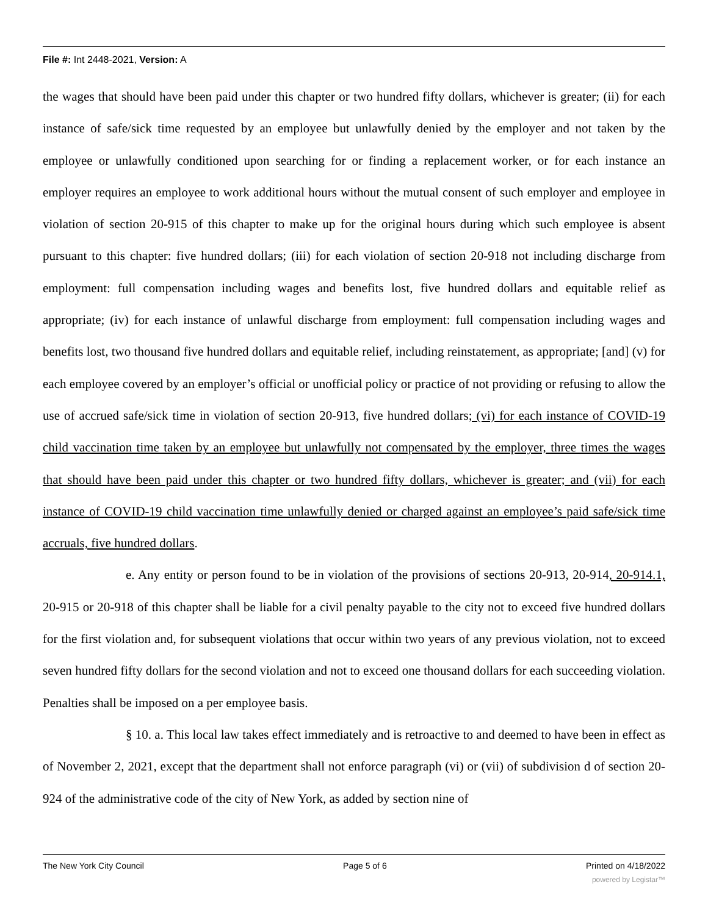File #: Int 2448-2021, Version: A
the wages that should have been paid under this chapter or two hundred fifty dollars, whichever is greater; (ii) for each instance of safe/sick time requested by an employee but unlawfully denied by the employer and not taken by the employee or unlawfully conditioned upon searching for or finding a replacement worker, or for each instance an employer requires an employee to work additional hours without the mutual consent of such employer and employee in violation of section 20-915 of this chapter to make up for the original hours during which such employee is absent pursuant to this chapter: five hundred dollars; (iii) for each violation of section 20-918 not including discharge from employment: full compensation including wages and benefits lost, five hundred dollars and equitable relief as appropriate; (iv) for each instance of unlawful discharge from employment: full compensation including wages and benefits lost, two thousand five hundred dollars and equitable relief, including reinstatement, as appropriate; [and] (v) for each employee covered by an employer’s official or unofficial policy or practice of not providing or refusing to allow the use of accrued safe/sick time in violation of section 20-913, five hundred dollars; (vi) for each instance of COVID-19 child vaccination time taken by an employee but unlawfully not compensated by the employer, three times the wages that should have been paid under this chapter or two hundred fifty dollars, whichever is greater; and (vii) for each instance of COVID-19 child vaccination time unlawfully denied or charged against an employee’s paid safe/sick time accruals, five hundred dollars.
e. Any entity or person found to be in violation of the provisions of sections 20-913, 20-914, 20-914.1, 20-915 or 20-918 of this chapter shall be liable for a civil penalty payable to the city not to exceed five hundred dollars for the first violation and, for subsequent violations that occur within two years of any previous violation, not to exceed seven hundred fifty dollars for the second violation and not to exceed one thousand dollars for each succeeding violation. Penalties shall be imposed on a per employee basis.
§ 10. a. This local law takes effect immediately and is retroactive to and deemed to have been in effect as of November 2, 2021, except that the department shall not enforce paragraph (vi) or (vii) of subdivision d of section 20-924 of the administrative code of the city of New York, as added by section nine of
The New York City Council Page 5 of 6 Printed on 4/18/2022
powered by Legistar™